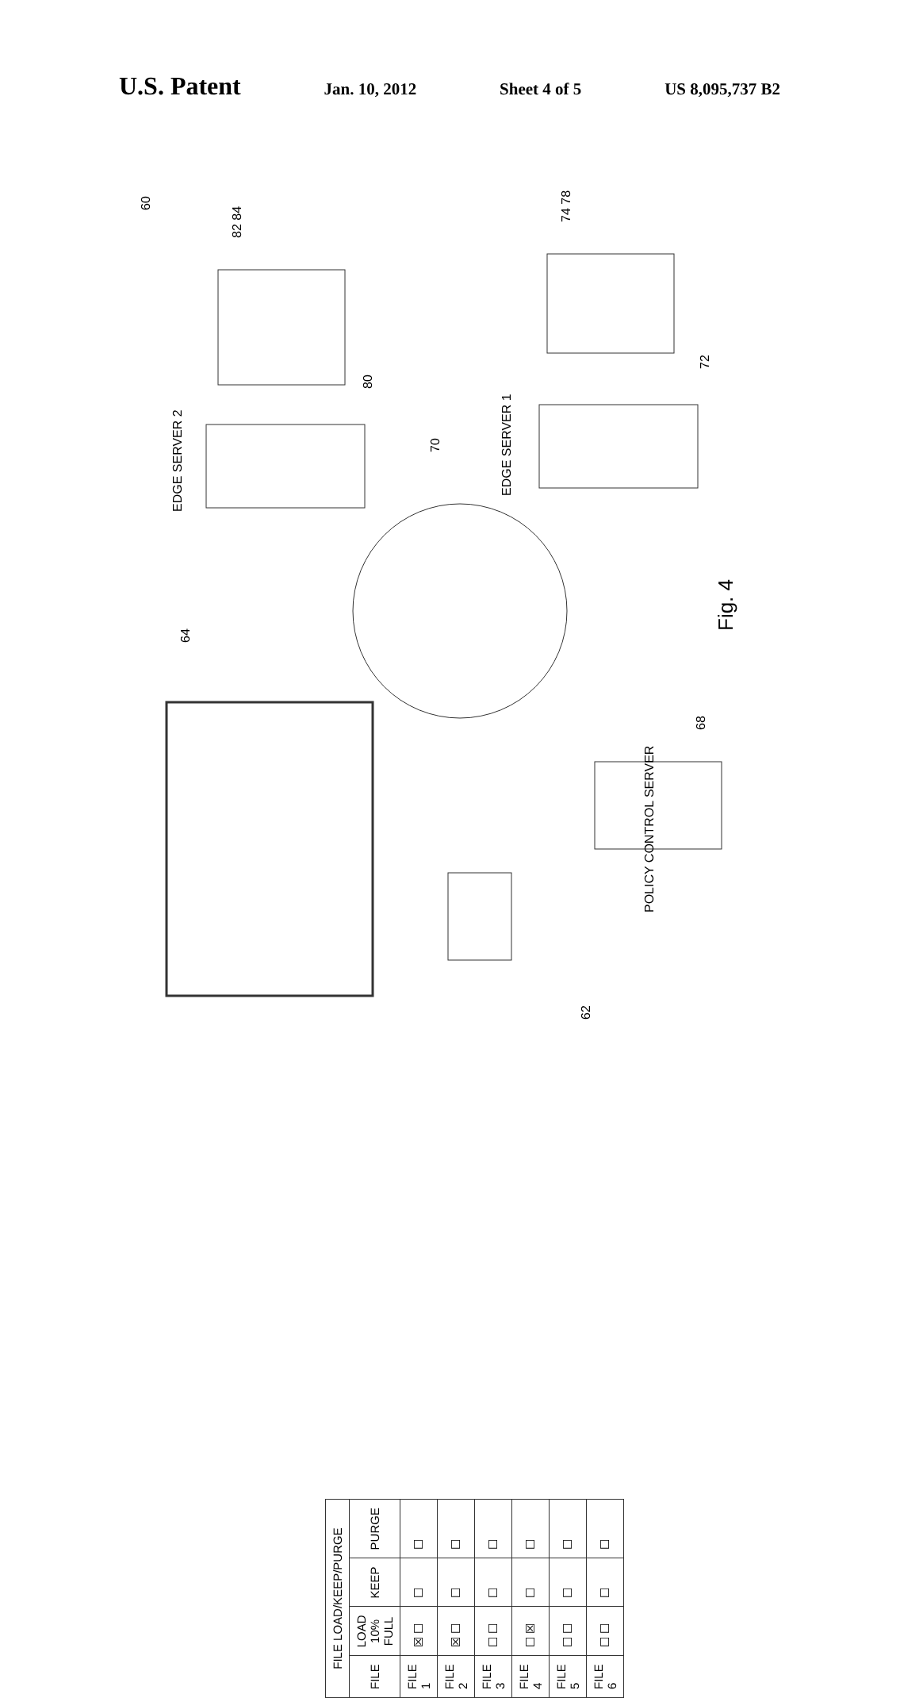U.S. Patent Jan. 10, 2012 Sheet 4 of 5 US 8,095,737 B2
| FILE LOAD/KEEP/PURGE | | | |
| --- | --- | --- | --- |
| FILE | LOAD 10% FULL | KEEP | PURGE |
| FILE 1 | ☒ ☐ | ☐ | ☐ |
| FILE 2 | ☒ ☐ | ☐ | ☐ |
| FILE 3 | ☐ ☐ | ☐ | ☐ |
| FILE 4 | ☐ ☒ | ☐ | ☐ |
| FILE 5 | ☐ ☐ | ☐ | ☐ |
| FILE 6 | ☐ ☐ | ☐ | ☐ |
60
82 84
74 78
80
72
EDGE SERVER 2
EDGE SERVER 1
70
Fig. 4
64
68
POLICY CONTROL SERVER
62